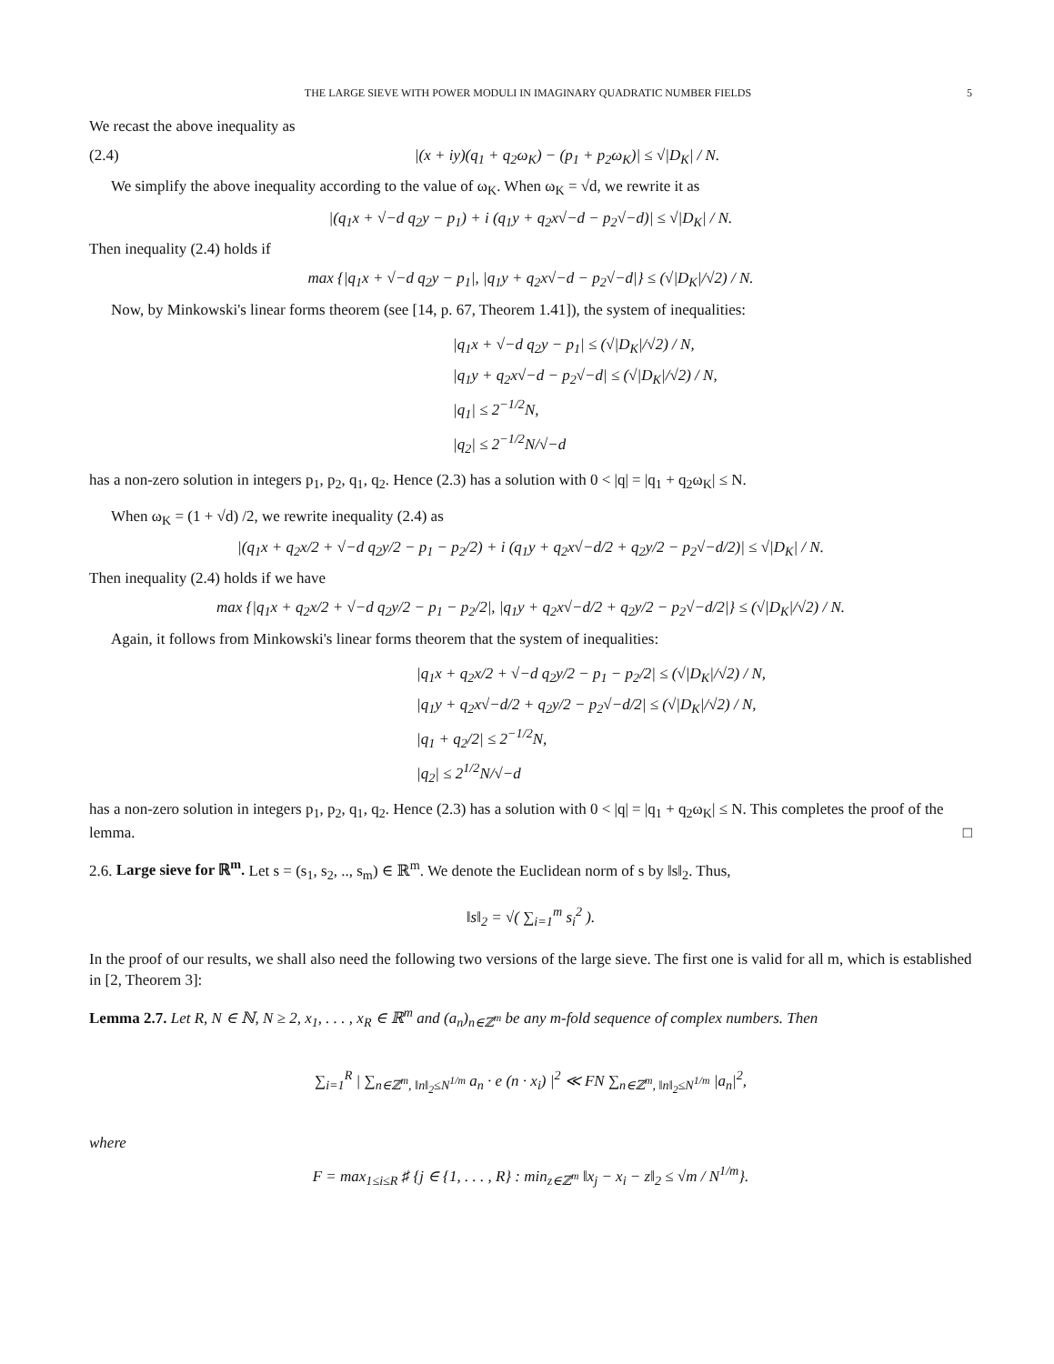THE LARGE SIEVE WITH POWER MODULI IN IMAGINARY QUADRATIC NUMBER FIELDS 5
We recast the above inequality as
(2.4) |(x + iy)(q<sub>1</sub> + q<sub>2</sub>ω<sub>K</sub>) − (p<sub>1</sub> + p<sub>2</sub>ω<sub>K</sub>)| ≤ √|D<sub>K</sub>| / N.
We simplify the above inequality according to the value of ω<sub>K</sub>. When ω<sub>K</sub> = √d, we rewrite it as
|(q<sub>1</sub>x + √−d q<sub>2</sub>y − p<sub>1</sub>) + i (q<sub>1</sub>y + q<sub>2</sub>x√−d − p<sub>2</sub>√−d)| ≤ √|D<sub>K</sub>| / N.
Then inequality (2.4) holds if
max {|q<sub>1</sub>x + √−d q<sub>2</sub>y − p<sub>1</sub>|, |q<sub>1</sub>y + q<sub>2</sub>x√−d − p<sub>2</sub>√−d|} ≤ (√|D<sub>K</sub>|/√2) / N.
Now, by Minkowski's linear forms theorem (see [14, p. 67, Theorem 1.41]), the system of inequalities:
|q<sub>1</sub>x + √−d q<sub>2</sub>y − p<sub>1</sub>| ≤ (√|D<sub>K</sub>|/√2) / N,
|q<sub>1</sub>y + q<sub>2</sub>x√−d − p<sub>2</sub>√−d| ≤ (√|D<sub>K</sub>|/√2) / N,
|q<sub>1</sub>| ≤ 2<sup>−1/2</sup>N,
|q<sub>2</sub>| ≤ 2<sup>−1/2</sup>N/√−d
has a non-zero solution in integers p<sub>1</sub>, p<sub>2</sub>, q<sub>1</sub>, q<sub>2</sub>. Hence (2.3) has a solution with 0 < |q| = |q<sub>1</sub> + q<sub>2</sub>ω<sub>K</sub>| ≤ N.
When ω<sub>K</sub> = (1 + √d) /2, we rewrite inequality (2.4) as
|(q<sub>1</sub>x + q<sub>2</sub>x/2 + √−d q<sub>2</sub>y/2 − p<sub>1</sub> − p<sub>2</sub>/2) + i (q<sub>1</sub>y + q<sub>2</sub>x√−d/2 + q<sub>2</sub>y/2 − p<sub>2</sub>√−d/2)| ≤ √|D<sub>K</sub>| / N.
Then inequality (2.4) holds if we have
max {|q<sub>1</sub>x + q<sub>2</sub>x/2 + √−d q<sub>2</sub>y/2 − p<sub>1</sub> − p<sub>2</sub>/2|, |q<sub>1</sub>y + q<sub>2</sub>x√−d/2 + q<sub>2</sub>y/2 − p<sub>2</sub>√−d/2|} ≤ (√|D<sub>K</sub>|/√2) / N.
Again, it follows from Minkowski's linear forms theorem that the system of inequalities:
|q<sub>1</sub>x + q<sub>2</sub>x/2 + √−d q<sub>2</sub>y/2 − p<sub>1</sub> − p<sub>2</sub>/2| ≤ (√|D<sub>K</sub>|/√2) / N,
|q<sub>1</sub>y + q<sub>2</sub>x√−d/2 + q<sub>2</sub>y/2 − p<sub>2</sub>√−d/2| ≤ (√|D<sub>K</sub>|/√2) / N,
|q<sub>1</sub> + q<sub>2</sub>/2| ≤ 2<sup>−1/2</sup>N,
|q<sub>2</sub>| ≤ 2<sup>1/2</sup>N/√−d
has a non-zero solution in integers p<sub>1</sub>, p<sub>2</sub>, q<sub>1</sub>, q<sub>2</sub>. Hence (2.3) has a solution with 0 < |q| = |q<sub>1</sub> + q<sub>2</sub>ω<sub>K</sub>| ≤ N. This completes the proof of the lemma. □
2.6. Large sieve for ℝ<sup>m</sup>. Let s = (s<sub>1</sub>, s<sub>2</sub>, .., s<sub>m</sub>) ∈ ℝ<sup>m</sup>. We denote the Euclidean norm of s by ‖s‖<sub>2</sub>. Thus,
‖s‖<sub>2</sub> = √( ∑<sub>i=1</sub><sup>m</sup> s<sub>i</sub><sup>2</sup> ).
In the proof of our results, we shall also need the following two versions of the large sieve. The first one is valid for all m, which is established in [2, Theorem 3]:
Lemma 2.7. Let R, N ∈ ℕ, N ≥ 2, x<sub>1</sub>, . . . , x<sub>R</sub> ∈ ℝ<sup>m</sup> and (a<sub>n</sub>)<sub>n∈ℤ<sup>m</sup></sub> be any m-fold sequence of complex numbers. Then
∑<sub>i=1</sub><sup>R</sup> | ∑<sub>n∈ℤ<sup>m</sup>, ‖n‖<sub>2</sub>≤N<sup>1/m</sup></sub> a<sub>n</sub> · e (n · x<sub>i</sub>) |<sup>2</sup> ≪ FN ∑<sub>n∈ℤ<sup>m</sup>, ‖n‖<sub>2</sub>≤N<sup>1/m</sup></sub> |a<sub>n</sub>|<sup>2</sup>,
where
F = max<sub>1≤i≤R</sub> ♯ {j ∈ {1, . . . , R} : min<sub>z∈ℤ<sup>m</sup></sub> ‖x<sub>j</sub> − x<sub>i</sub> − z‖<sub>2</sub> ≤ √m / N<sup>1/m</sup>}.